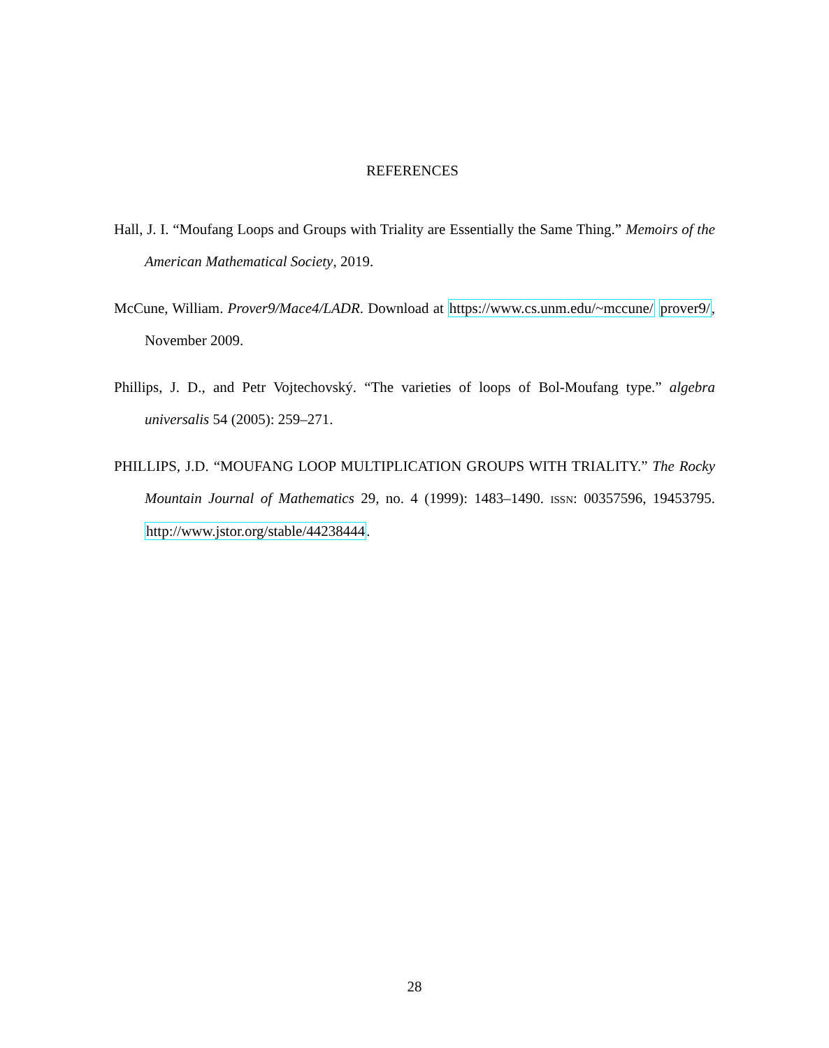REFERENCES
Hall, J. I. “Moufang Loops and Groups with Triality are Essentially the Same Thing.” Memoirs of the American Mathematical Society, 2019.
McCune, William. Prover9/Mace4/LADR. Download at https://www.cs.unm.edu/~mccune/ prover9/, November 2009.
Phillips, J. D., and Petr Vojtechovský. “The varieties of loops of Bol-Moufang type.” algebra universalis 54 (2005): 259–271.
PHILLIPS, J.D. “MOUFANG LOOP MULTIPLICATION GROUPS WITH TRIALITY.” The Rocky Mountain Journal of Mathematics 29, no. 4 (1999): 1483–1490. ISSN: 00357596, 19453795. http://www.jstor.org/stable/44238444.
28